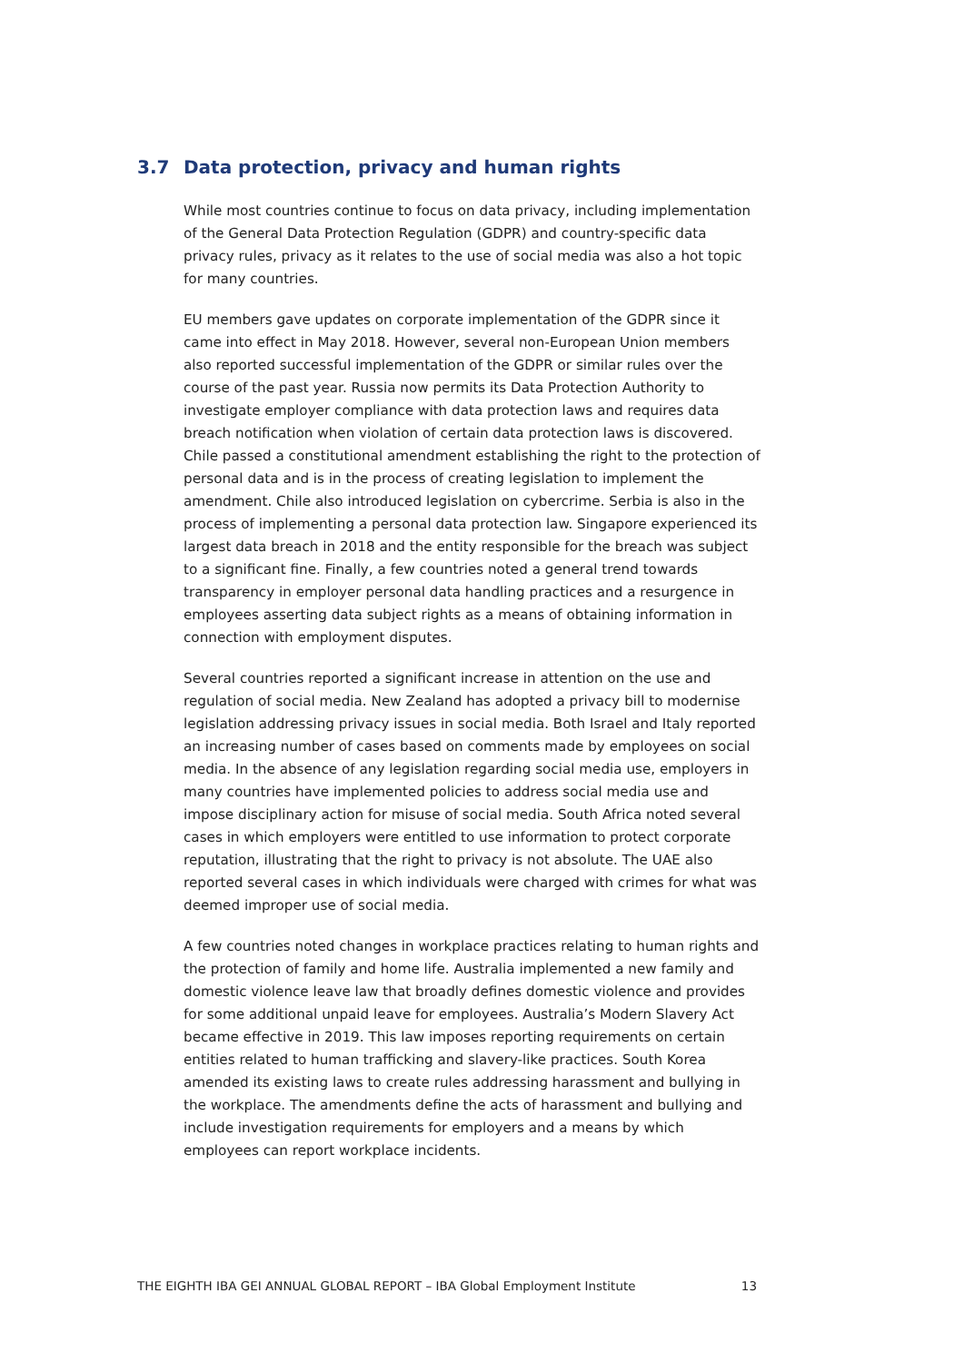3.7 Data protection, privacy and human rights
While most countries continue to focus on data privacy, including implementation of the General Data Protection Regulation (GDPR) and country-specific data privacy rules, privacy as it relates to the use of social media was also a hot topic for many countries.
EU members gave updates on corporate implementation of the GDPR since it came into effect in May 2018. However, several non-European Union members also reported successful implementation of the GDPR or similar rules over the course of the past year. Russia now permits its Data Protection Authority to investigate employer compliance with data protection laws and requires data breach notification when violation of certain data protection laws is discovered. Chile passed a constitutional amendment establishing the right to the protection of personal data and is in the process of creating legislation to implement the amendment. Chile also introduced legislation on cybercrime. Serbia is also in the process of implementing a personal data protection law. Singapore experienced its largest data breach in 2018 and the entity responsible for the breach was subject to a significant fine. Finally, a few countries noted a general trend towards transparency in employer personal data handling practices and a resurgence in employees asserting data subject rights as a means of obtaining information in connection with employment disputes.
Several countries reported a significant increase in attention on the use and regulation of social media. New Zealand has adopted a privacy bill to modernise legislation addressing privacy issues in social media. Both Israel and Italy reported an increasing number of cases based on comments made by employees on social media. In the absence of any legislation regarding social media use, employers in many countries have implemented policies to address social media use and impose disciplinary action for misuse of social media. South Africa noted several cases in which employers were entitled to use information to protect corporate reputation, illustrating that the right to privacy is not absolute. The UAE also reported several cases in which individuals were charged with crimes for what was deemed improper use of social media.
A few countries noted changes in workplace practices relating to human rights and the protection of family and home life. Australia implemented a new family and domestic violence leave law that broadly defines domestic violence and provides for some additional unpaid leave for employees. Australia’s Modern Slavery Act became effective in 2019. This law imposes reporting requirements on certain entities related to human trafficking and slavery-like practices. South Korea amended its existing laws to create rules addressing harassment and bullying in the workplace. The amendments define the acts of harassment and bullying and include investigation requirements for employers and a means by which employees can report workplace incidents.
THE EIGHTH IBA GEI ANNUAL GLOBAL REPORT – IBA Global Employment Institute 13